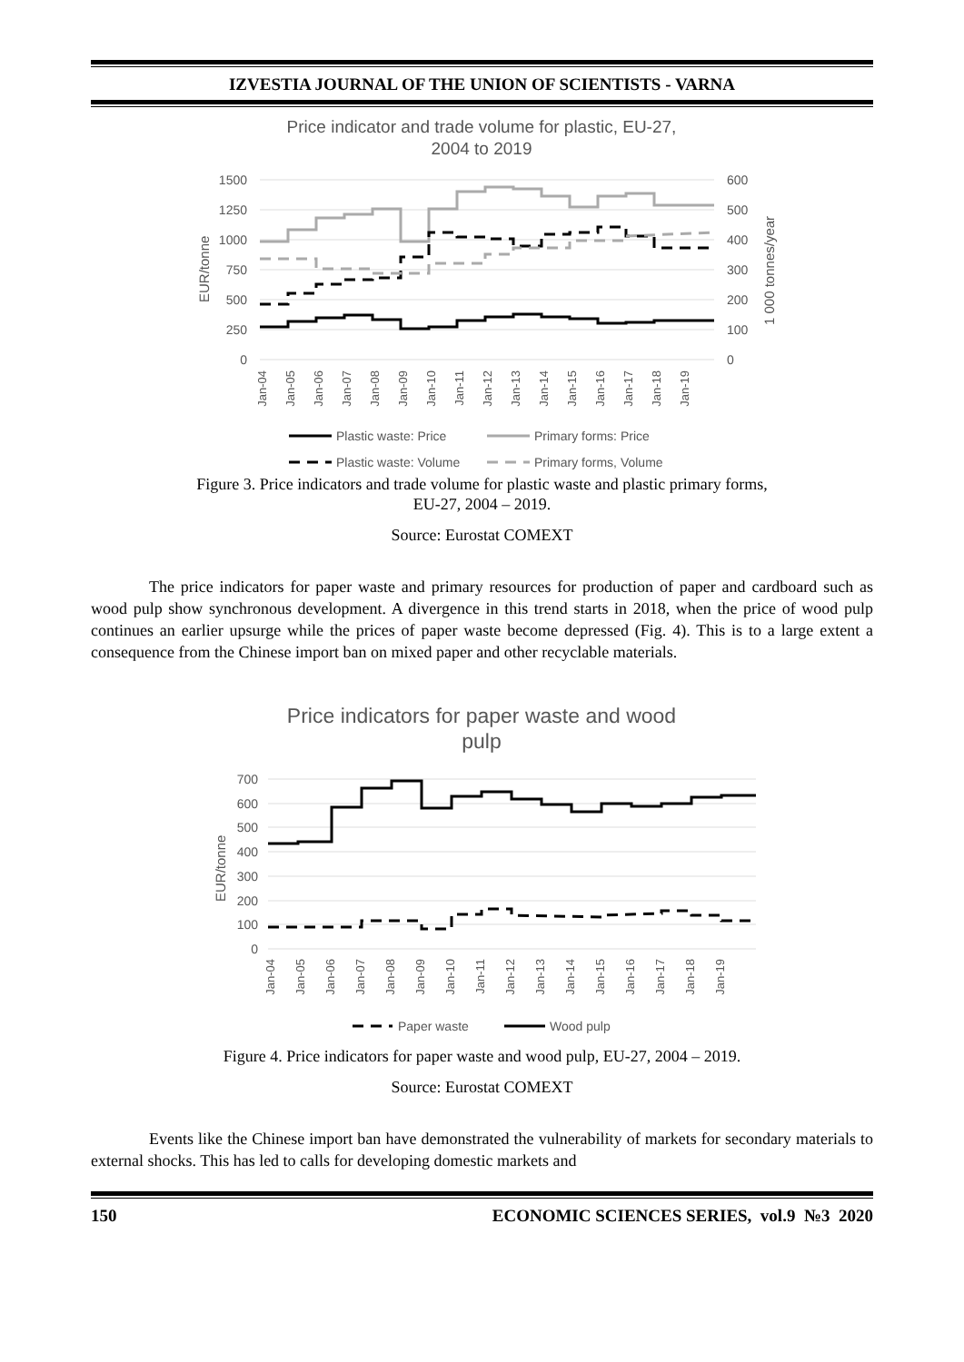IZVESTIA JOURNAL OF THE UNION OF SCIENTISTS - VARNA
Price indicator and trade volume for plastic, EU-27,
2004 to 2019
1500
1250
1000
750
500
250
0
600
500
400
300
200
100
0
EUR/tonne
1 000 tonnes/year
Jan-04
Jan-05
Jan-06
Jan-07
Jan-08
Jan-09
Jan-10
Jan-11
Jan-12
Jan-13
Jan-14
Jan-15
Jan-16
Jan-17
Jan-18
Jan-19
Plastic waste: Price
Primary forms: Price
Plastic waste: Volume
Primary forms, Volume
Figure 3. Price indicators and trade volume for plastic waste and plastic primary forms,
EU-27, 2004 – 2019.
Source: Eurostat COMEXT
The price indicators for paper waste and primary resources for production of paper and cardboard such as wood pulp show synchronous development. A divergence in this trend starts in 2018, when the price of wood pulp continues an earlier upsurge while the prices of paper waste become depressed (Fig. 4). This is to a large extent a consequence from the Chinese import ban on mixed paper and other recyclable materials.
Price indicators for paper waste and wood
pulp
700
600
500
400
300
200
100
0
EUR/tonne
Jan-04
Jan-05
Jan-06
Jan-07
Jan-08
Jan-09
Jan-10
Jan-11
Jan-12
Jan-13
Jan-14
Jan-15
Jan-16
Jan-17
Jan-18
Jan-19
Paper waste
Wood pulp
Figure 4. Price indicators for paper waste and wood pulp, EU-27, 2004 – 2019.
Source: Eurostat COMEXT
Events like the Chinese import ban have demonstrated the vulnerability of markets for secondary materials to external shocks. This has led to calls for developing domestic markets and
150 ECONOMIC SCIENCES SERIES, vol.9 №3 2020